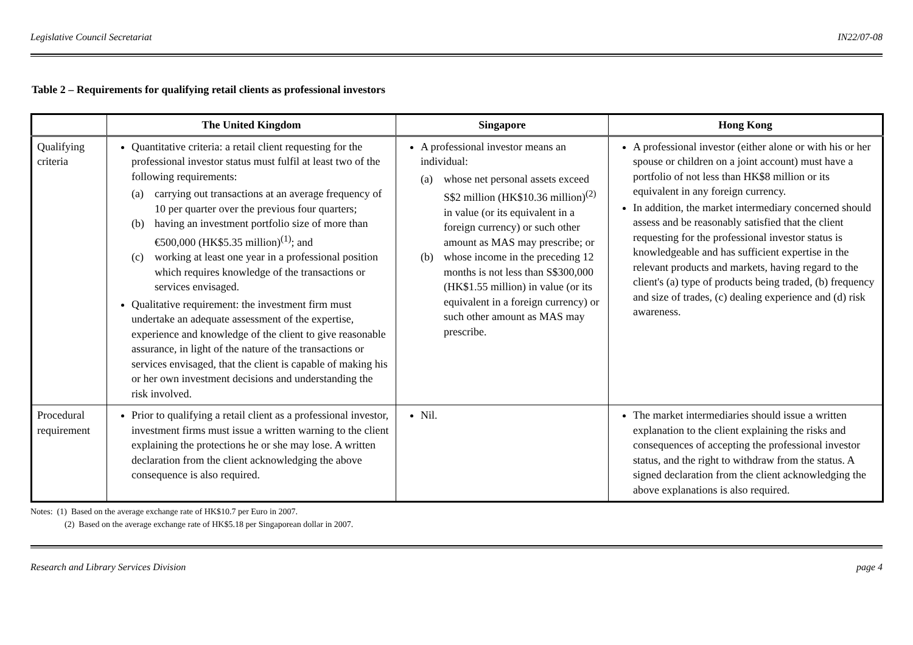Legislative Council Secretariat IN22/07-08
Table 2 – Requirements for qualifying retail clients as professional investors
| | The United Kingdom | Singapore | Hong Kong |
| --- | --- | --- | --- |
| Qualifying criteria | Quantitative criteria: a retail client requesting for the professional investor status must fulfil at least two of the following requirements: (a) carrying out transactions at an average frequency of 10 per quarter over the previous four quarters; (b) having an investment portfolio size of more than €500,000 (HK$5.35 million)<sup>(1)</sup>; and (c) working at least one year in a professional position which requires knowledge of the transactions or services envisaged. Qualitative requirement: the investment firm must undertake an adequate assessment of the expertise, experience and knowledge of the client to give reasonable assurance, in light of the nature of the transactions or services envisaged, that the client is capable of making his or her own investment decisions and understanding the risk involved. | A professional investor means an individual: (a) whose net personal assets exceed S$2 million (HK$10.36 million)<sup>(2)</sup> in value (or its equivalent in a foreign currency) or such other amount as MAS may prescribe; or (b) whose income in the preceding 12 months is not less than S$300,000 (HK$1.55 million) in value (or its equivalent in a foreign currency) or such other amount as MAS may prescribe. | A professional investor (either alone or with his or her spouse or children on a joint account) must have a portfolio of not less than HK$8 million or its equivalent in any foreign currency. In addition, the market intermediary concerned should assess and be reasonably satisfied that the client requesting for the professional investor status is knowledgeable and has sufficient expertise in the relevant products and markets, having regard to the client's (a) type of products being traded, (b) frequency and size of trades, (c) dealing experience and (d) risk awareness. |
| Procedural requirement | Prior to qualifying a retail client as a professional investor, investment firms must issue a written warning to the client explaining the protections he or she may lose. A written declaration from the client acknowledging the above consequence is also required. | Nil. | The market intermediaries should issue a written explanation to the client explaining the risks and consequences of accepting the professional investor status, and the right to withdraw from the status. A signed declaration from the client acknowledging the above explanations is also required. |
Notes: (1) Based on the average exchange rate of HK$10.7 per Euro in 2007.
(2) Based on the average exchange rate of HK$5.18 per Singaporean dollar in 2007.
Research and Library Services Division page 4